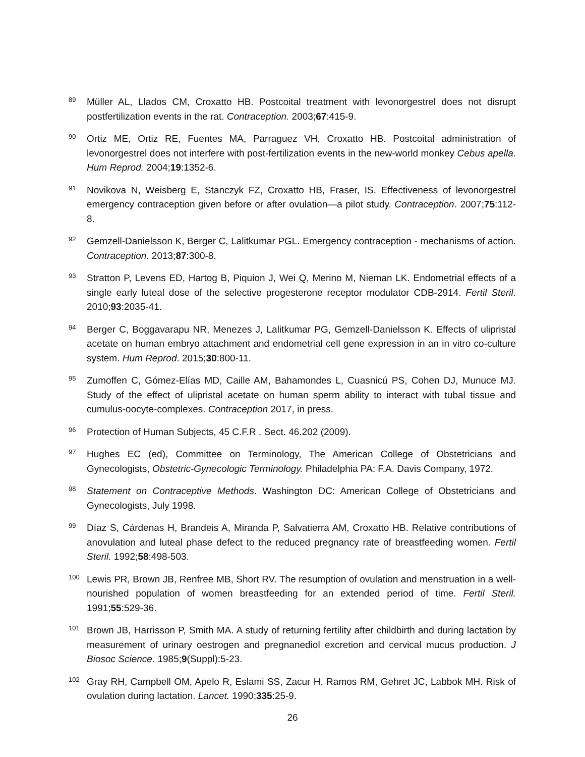89
Müller AL, Llados CM, Croxatto HB. Postcoital treatment with levonorgestrel does not disrupt postfertilization events in the rat. Contraception. 2003;67:415-9.
90
Ortiz ME, Ortiz RE, Fuentes MA, Parraguez VH, Croxatto HB. Postcoital administration of levonorgestrel does not interfere with post-fertilization events in the new-world monkey Cebus apella. Hum Reprod. 2004;19:1352-6.
91
Novikova N, Weisberg E, Stanczyk FZ, Croxatto HB, Fraser, IS. Effectiveness of levonorgestrel emergency contraception given before or after ovulation—a pilot study. Contraception. 2007;75:112-8.
92
Gemzell-Danielsson K, Berger C, Lalitkumar PGL. Emergency contraception - mechanisms of action. Contraception. 2013;87:300-8.
93
Stratton P, Levens ED, Hartog B, Piquion J, Wei Q, Merino M, Nieman LK. Endometrial effects of a single early luteal dose of the selective progesterone receptor modulator CDB-2914. Fertil Steril. 2010;93:2035-41.
94
Berger C, Boggavarapu NR, Menezes J, Lalitkumar PG, Gemzell-Danielsson K. Effects of ulipristal acetate on human embryo attachment and endometrial cell gene expression in an in vitro co-culture system. Hum Reprod. 2015;30:800-11.
95
Zumoffen C, Gómez-Elías MD, Caille AM, Bahamondes L, Cuasnicú PS, Cohen DJ, Munuce MJ. Study of the effect of ulipristal acetate on human sperm ability to interact with tubal tissue and cumulus-oocyte-complexes. Contraception 2017, in press.
96
Protection of Human Subjects, 45 C.F.R . Sect. 46.202 (2009).
97
Hughes EC (ed), Committee on Terminology, The American College of Obstetricians and Gynecologists, Obstetric-Gynecologic Terminology. Philadelphia PA: F.A. Davis Company, 1972.
98
Statement on Contraceptive Methods. Washington DC: American College of Obstetricians and Gynecologists, July 1998.
99
Díaz S, Cárdenas H, Brandeis A, Miranda P, Salvatierra AM, Croxatto HB. Relative contributions of anovulation and luteal phase defect to the reduced pregnancy rate of breastfeeding women. Fertil Steril. 1992;58:498-503.
100
Lewis PR, Brown JB, Renfree MB, Short RV. The resumption of ovulation and menstruation in a well-nourished population of women breastfeeding for an extended period of time. Fertil Steril. 1991;55:529-36.
101
Brown JB, Harrisson P, Smith MA. A study of returning fertility after childbirth and during lactation by measurement of urinary oestrogen and pregnanediol excretion and cervical mucus production. J Biosoc Science. 1985;9(Suppl):5-23.
102
Gray RH, Campbell OM, Apelo R, Eslami SS, Zacur H, Ramos RM, Gehret JC, Labbok MH. Risk of ovulation during lactation. Lancet. 1990;335:25-9.
26